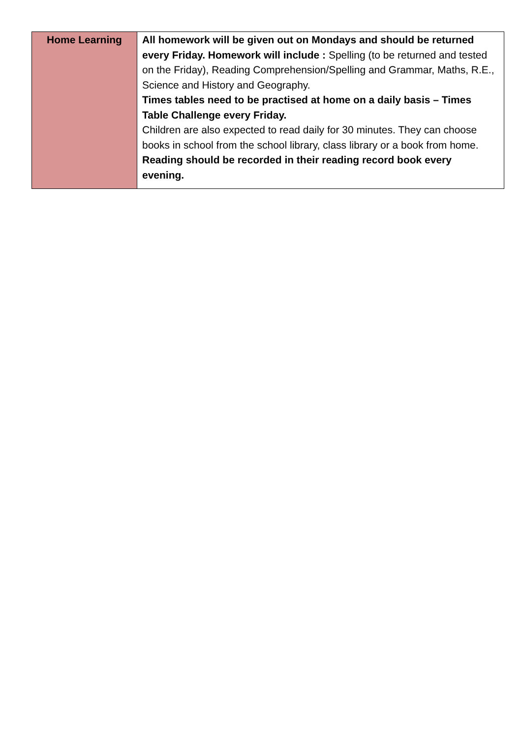| Home Learning | All homework will be given out on Mondays and should be returned every Friday. Homework will include : Spelling (to be returned and tested on the Friday), Reading Comprehension/Spelling and Grammar, Maths, R.E., Science and History and Geography. Times tables need to be practised at home on a daily basis – Times Table Challenge every Friday. Children are also expected to read daily for 30 minutes. They can choose books in school from the school library, class library or a book from home. Reading should be recorded in their reading record book every evening. |